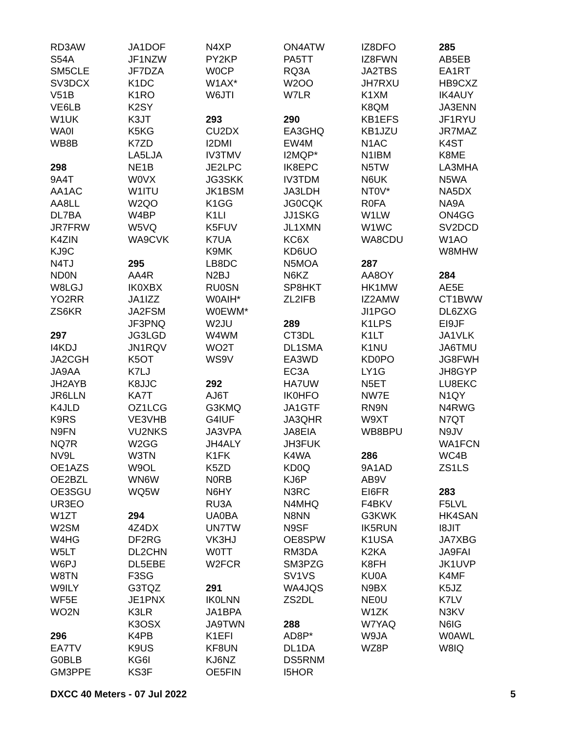RD3AW
S54A
SM5CLE
SV3DCX
V51B
VE6LB
W1UK
WA0I
WB8B
298
9A4T
AA1AC
AA8LL
DL7BA
JR7FRW
K4ZIN
KJ9C
N4TJ
ND0N
W8LGJ
YO2RR
ZS6KR
297
I4KDJ
JA2CGH
JA9AA
JH2AYB
JR6LLN
K4JLD
K9RS
N9FN
NQ7R
NV9L
OE1AZS
OE2BZL
OE3SGU
UR3EO
W1ZT
W2SM
W4HG
W5LT
W6PJ
W8TN
W9ILY
WF5E
WO2N
296
EA7TV
G0BLB
GM3PPE
JA1DOF
JF1NZW
JF7DZA
K1DC
K1RO
K2SY
K3JT
K5KG
K7ZD
LA5LJA
NE1B
W0VX
W1ITU
W2QO
W4BP
W5VQ
WA9CVK
295
AA4R
IK0XBX
JA1IZZ
JA2FSM
JF3PNQ
JG3LGD
JN1RQV
K5OT
K7LJ
K8JJC
KA7T
OZ1LCG
VE3VHB
VU2NKS
W2GG
W3TN
W9OL
WN6W
WQ5W
294
4Z4DX
DF2RG
DL2CHN
DL5EBE
F3SG
G3TQZ
JE1PNX
K3LR
K3OSX
K4PB
K9US
KG6I
KS3F
N4XP
PY2KP
W0CP
W1AX*
W6JTI
293
CU2DX
I2DMI
IV3TMV
JE2LPC
JG3SKK
JK1BSM
K1GG
K1LI
K5FUV
K7UA
K9MK
LB8DC
N2BJ
RU0SN
W0AIH*
W0EWM*
W2JU
W4WM
WO2T
WS9V
292
AJ6T
G3KMQ
G4IUF
JA3VPA
JH4ALY
K1FK
K5ZD
N0RB
N6HY
RU3A
UA0BA
UN7TW
VK3HJ
W0TT
W2FCR
291
IK0LNN
JA1BPA
JA9TWN
K1EFI
KF8UN
KJ6NZ
OE5FIN
ON4ATW
PA5TT
RQ3A
W2OO
W7LR
290
EA3GHQ
EW4M
I2MQP*
IK8EPC
IV3TDM
JA3LDH
JG0CQK
JJ1SKG
JL1XMN
KC6X
KD6UO
N5MOA
N6KZ
SP8HKT
ZL2IFB
289
CT3DL
DL1SMA
EA3WD
EC3A
HA7UW
IK0HFO
JA1GTF
JA3QHR
JA8EIA
JH3FUK
K4WA
KD0Q
KJ6P
N3RC
N4MHQ
N8NN
N9SF
OE8SPW
RM3DA
SM3PZG
SV1VS
WA4JQS
ZS2DL
288
AD8P*
DL1DA
DS5RNM
I5HOR
IZ8DFO
IZ8FWN
JA2TBS
JH7RXU
K1XM
K8QM
KB1EFS
KB1JZU
N1AC
N1IBM
N5TW
N6UK
NT0V*
R0FA
W1LW
W1WC
WA8CDU
287
AA8OY
HK1MW
IZ2AMW
JI1PGO
K1LPS
K1LT
K1NU
KD0PO
LY1G
N5ET
NW7E
RN9N
W9XT
WB8BPU
286
9A1AD
AB9V
EI6FR
F4BKV
G3KWK
IK5RUN
K1USA
K2KA
K8FH
KU0A
N9BX
NE0U
W1ZK
W7YAQ
W9JA
WZ8P
285
AB5EB
EA1RT
HB9CXZ
IK4AUY
JA3ENN
JF1RYU
JR7MAZ
K4ST
K8ME
LA3MHA
N5WA
NA5DX
NA9A
ON4GG
SV2DCD
W1AO
W8MHW
284
AE5E
CT1BWW
DL6ZXG
EI9JF
JA1VLK
JA6TMU
JG8FWH
JH8GYP
LU8EKC
N1QY
N4RWG
N7QT
N9JV
WA1FCN
WC4B
ZS1LS
283
F5LVL
HK4SAN
I8JIT
JA7XBG
JA9FAI
JK1UVP
K4MF
K5JZ
K7LV
N3KV
N6IG
W0AWL
W8IQ
DXCC 40 Meters - 07 Jul 2022 5